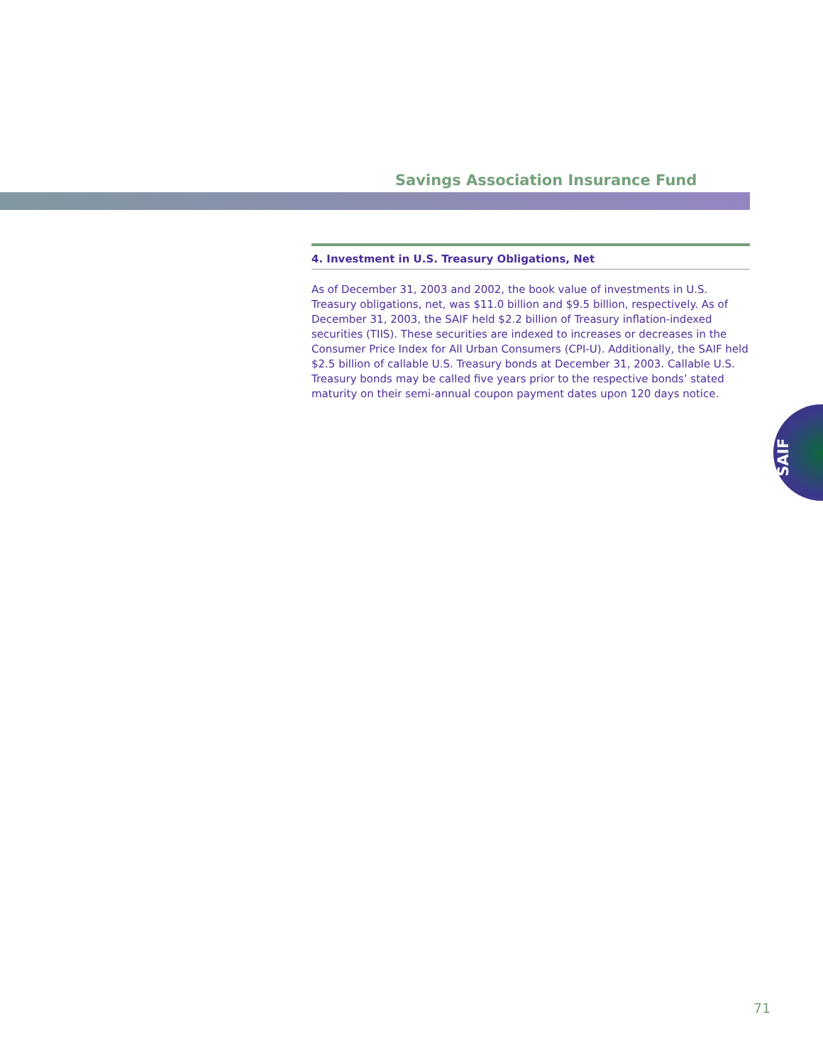Savings Association Insurance Fund
4. Investment in U.S. Treasury Obligations, Net
As of December 31, 2003 and 2002, the book value of investments in U.S. Treasury obligations, net, was $11.0 billion and $9.5 billion, respectively. As of December 31, 2003, the SAIF held $2.2 billion of Treasury inflation-indexed securities (TIIS). These securities are indexed to increases or decreases in the Consumer Price Index for All Urban Consumers (CPI-U). Additionally, the SAIF held $2.5 billion of callable U.S. Treasury bonds at December 31, 2003. Callable U.S. Treasury bonds may be called five years prior to the respective bonds’ stated maturity on their semi-annual coupon payment dates upon 120 days notice.
SAIF
71